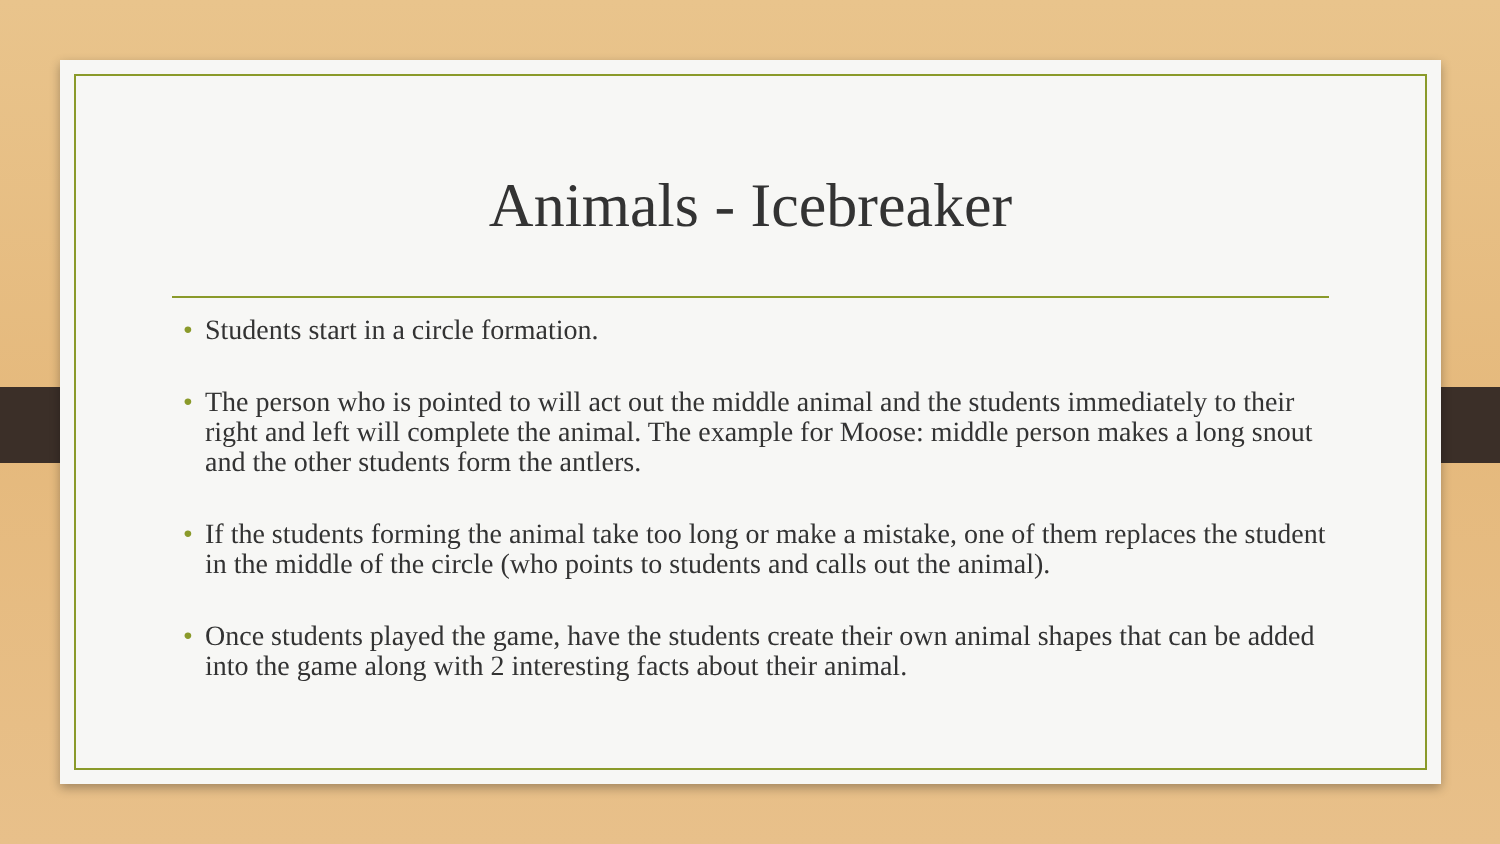Animals - Icebreaker
• Students start in a circle formation.
• The person who is pointed to will act out the middle animal and the students immediately to their right and left will complete the animal. The example for Moose: middle person makes a long snout and the other students form the antlers.
• If the students forming the animal take too long or make a mistake, one of them replaces the student in the middle of the circle (who points to students and calls out the animal).
• Once students played the game, have the students create their own animal shapes that can be added into the game along with 2 interesting facts about their animal.